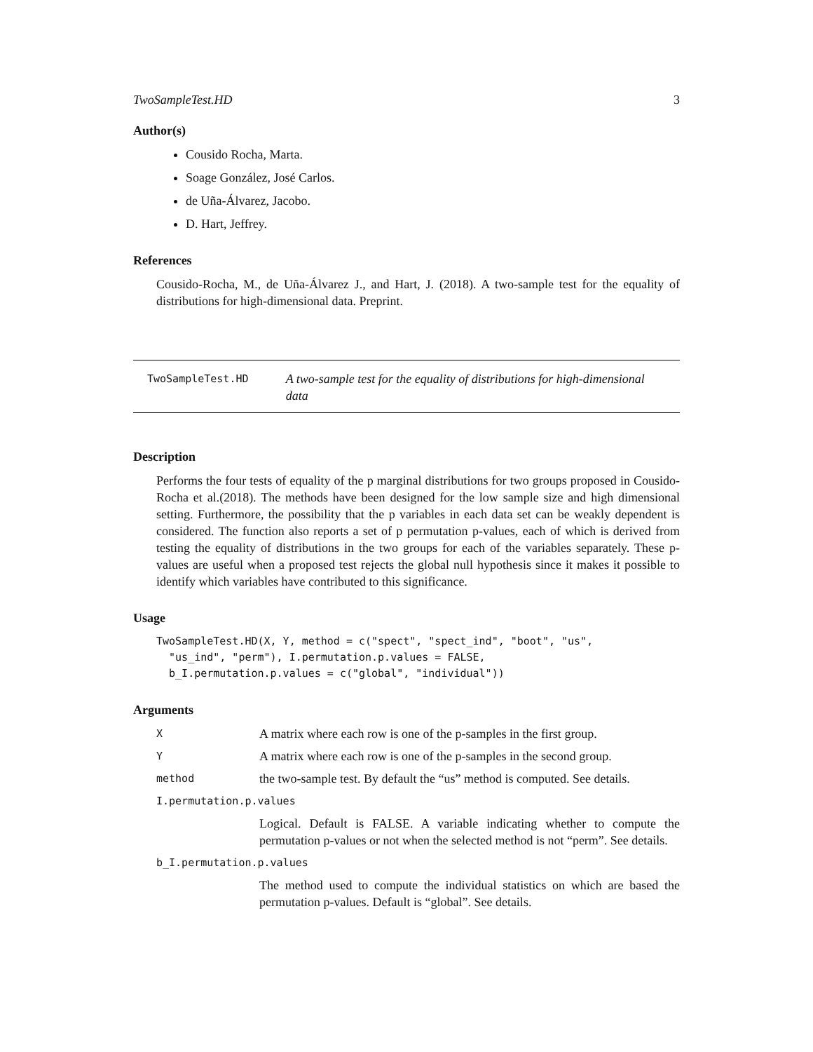TwoSampleTest.HD 3
Author(s)
Cousido Rocha, Marta.
Soage González, José Carlos.
de Uña-Álvarez, Jacobo.
D. Hart, Jeffrey.
References
Cousido-Rocha, M., de Uña-Álvarez J., and Hart, J. (2018). A two-sample test for the equality of distributions for high-dimensional data. Preprint.
TwoSampleTest.HD
A two-sample test for the equality of distributions for high-dimensional data
Description
Performs the four tests of equality of the p marginal distributions for two groups proposed in Cousido- Rocha et al.(2018). The methods have been designed for the low sample size and high dimensional setting. Furthermore, the possibility that the p variables in each data set can be weakly dependent is considered. The function also reports a set of p permutation p-values, each of which is derived from testing the equality of distributions in the two groups for each of the variables separately. These p-values are useful when a proposed test rejects the global null hypothesis since it makes it possible to identify which variables have contributed to this significance.
Usage
TwoSampleTest.HD(X, Y, method = c("spect", "spect_ind", "boot", "us",
  "us_ind", "perm"), I.permutation.p.values = FALSE,
  b_I.permutation.p.values = c("global", "individual"))
Arguments
X
A matrix where each row is one of the p-samples in the first group.
Y
A matrix where each row is one of the p-samples in the second group.
method
the two-sample test. By default the “us” method is computed. See details.
I.permutation.p.values
Logical. Default is FALSE. A variable indicating whether to compute the permutation p-values or not when the selected method is not “perm”. See details.
b_I.permutation.p.values
The method used to compute the individual statistics on which are based the permutation p-values. Default is “global”. See details.